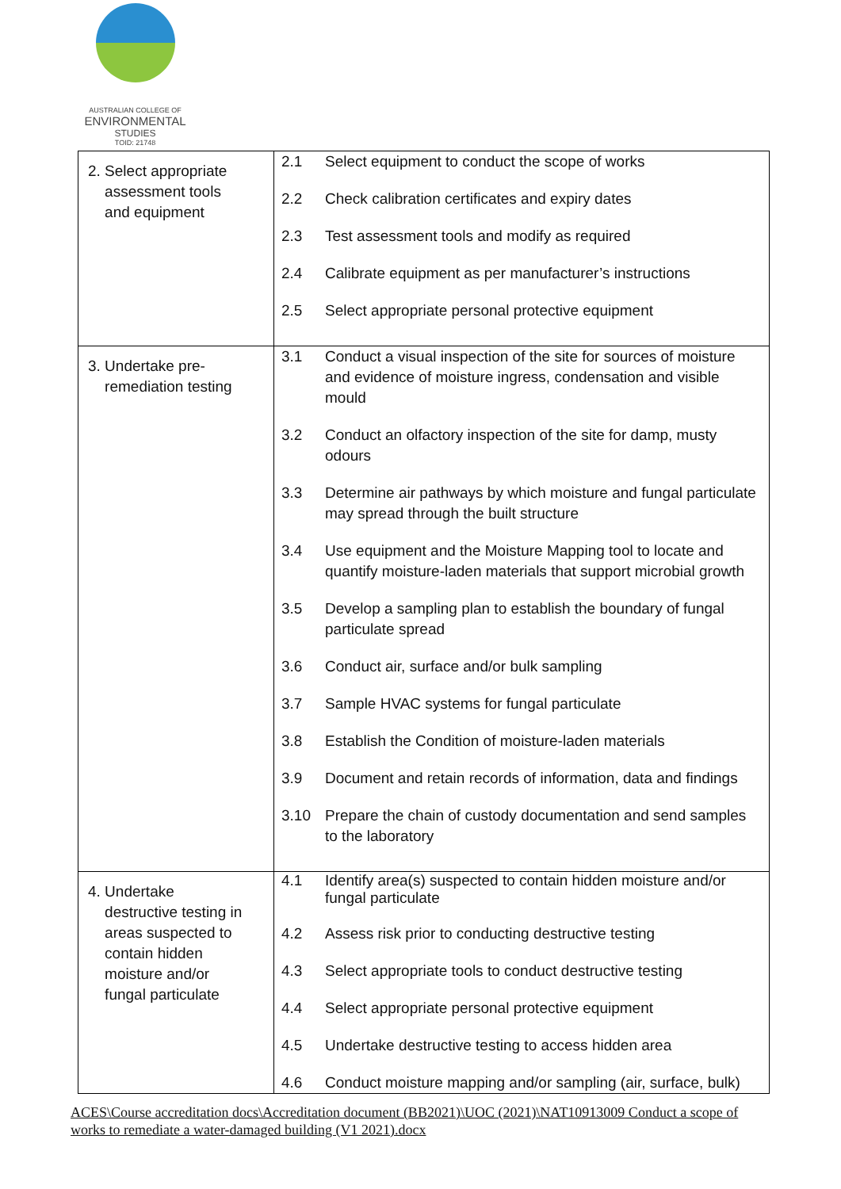AUSTRALIAN COLLEGE OF
ENVIRONMENTAL
STUDIES
TOID: 21748
| 2. Select appropriate assessment tools and equipment | 2.1 Select equipment to conduct the scope of works 2.2 Check calibration certificates and expiry dates 2.3 Test assessment tools and modify as required 2.4 Calibrate equipment as per manufacturer’s instructions 2.5 Select appropriate personal protective equipment |
| 3. Undertake pre- remediation testing | 3.1 Conduct a visual inspection of the site for sources of moisture and evidence of moisture ingress, condensation and visible mould 3.2 Conduct an olfactory inspection of the site for damp, musty odours 3.3 Determine air pathways by which moisture and fungal particulate may spread through the built structure 3.4 Use equipment and the Moisture Mapping tool to locate and quantify moisture-laden materials that support microbial growth 3.5 Develop a sampling plan to establish the boundary of fungal particulate spread 3.6 Conduct air, surface and/or bulk sampling 3.7 Sample HVAC systems for fungal particulate 3.8 Establish the Condition of moisture-laden materials 3.9 Document and retain records of information, data and findings 3.10 Prepare the chain of custody documentation and send samples to the laboratory |
| 4. Undertake destructive testing in areas suspected to contain hidden moisture and/or fungal particulate | 4.1 Identify area(s) suspected to contain hidden moisture and/or fungal particulate 4.2 Assess risk prior to conducting destructive testing 4.3 Select appropriate tools to conduct destructive testing 4.4 Select appropriate personal protective equipment 4.5 Undertake destructive testing to access hidden area 4.6 Conduct moisture mapping and/or sampling (air, surface, bulk) |
ACES\Course accreditation docs\Accreditation document (BB2021)\UOC (2021)\NAT10913009 Conduct a scope of works to remediate a water-damaged building (V1 2021).docx